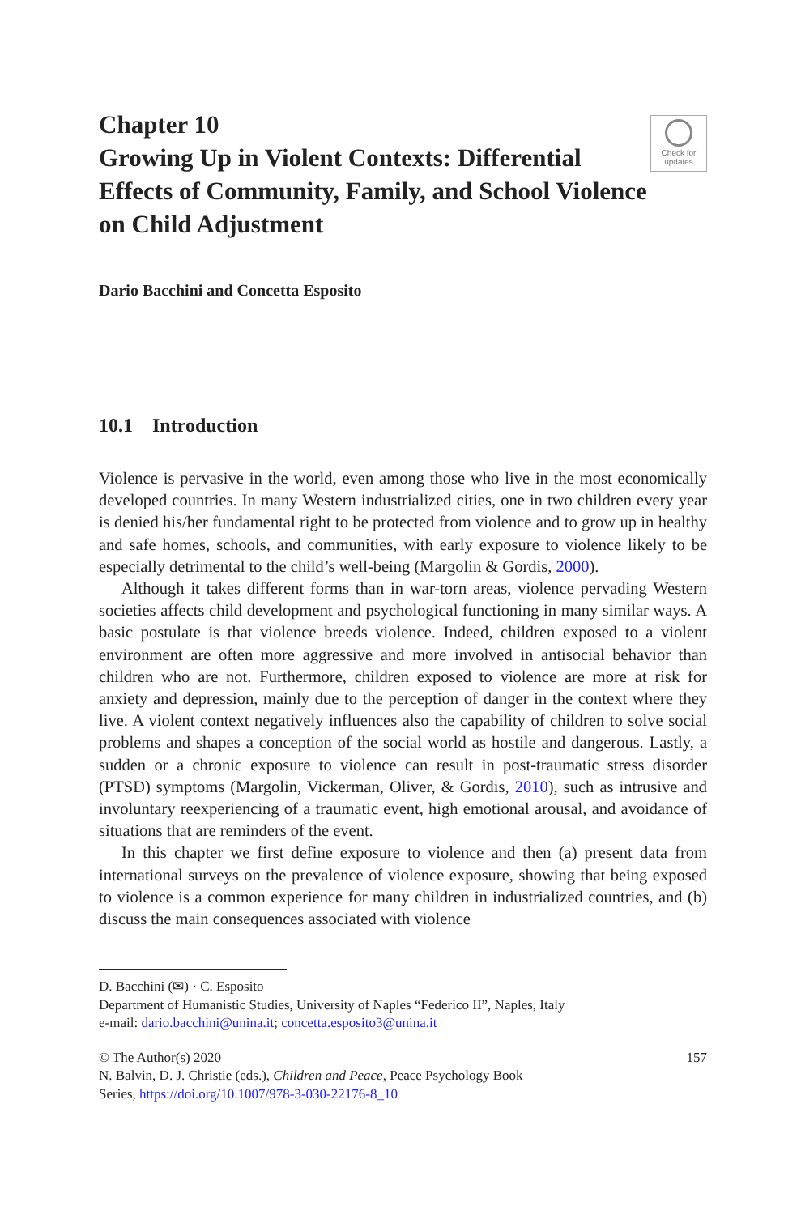Check for
updates
Chapter 10
Growing Up in Violent Contexts: Differential Effects of Community, Family, and School Violence on Child Adjustment
Dario Bacchini and Concetta Esposito
10.1 Introduction
Violence is pervasive in the world, even among those who live in the most economically developed countries. In many Western industrialized cities, one in two children every year is denied his/her fundamental right to be protected from violence and to grow up in healthy and safe homes, schools, and communities, with early exposure to violence likely to be especially detrimental to the child’s well-being (Margolin & Gordis, 2000).
Although it takes different forms than in war-torn areas, violence pervading Western societies affects child development and psychological functioning in many similar ways. A basic postulate is that violence breeds violence. Indeed, children exposed to a violent environment are often more aggressive and more involved in antisocial behavior than children who are not. Furthermore, children exposed to violence are more at risk for anxiety and depression, mainly due to the perception of danger in the context where they live. A violent context negatively influences also the capability of children to solve social problems and shapes a conception of the social world as hostile and dangerous. Lastly, a sudden or a chronic exposure to violence can result in post-traumatic stress disorder (PTSD) symptoms (Margolin, Vickerman, Oliver, & Gordis, 2010), such as intrusive and involuntary reexperiencing of a traumatic event, high emotional arousal, and avoidance of situations that are reminders of the event.
In this chapter we first define exposure to violence and then (a) present data from international surveys on the prevalence of violence exposure, showing that being exposed to violence is a common experience for many children in industrialized countries, and (b) discuss the main consequences associated with violence
D. Bacchini (✉) · C. Esposito
Department of Humanistic Studies, University of Naples “Federico II”, Naples, Italy
e-mail: dario.bacchini@unina.it; concetta.esposito3@unina.it
157 © The Author(s) 2020
N. Balvin, D. J. Christie (eds.), Children and Peace, Peace Psychology Book
Series, https://doi.org/10.1007/978-3-030-22176-8_10